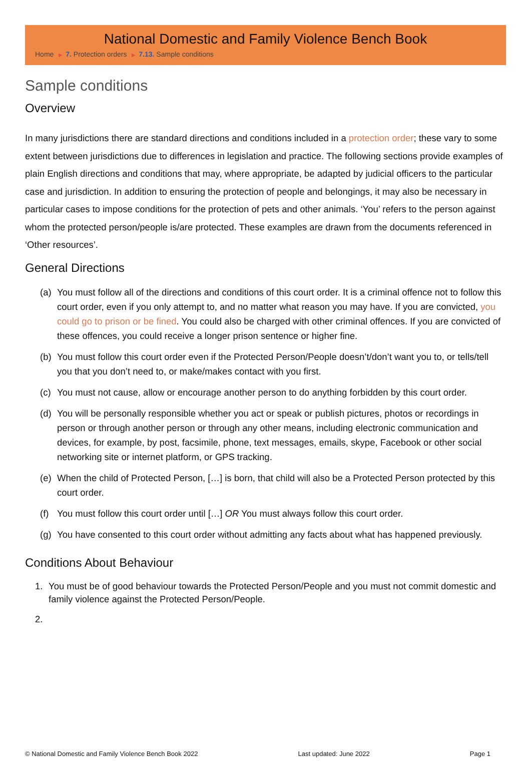National Domestic and Family Violence Bench Book
Home ▶ 7. Protection orders ▶ 7.13. Sample conditions
Sample conditions
Overview
In many jurisdictions there are standard directions and conditions included in a protection order; these vary to some extent between jurisdictions due to differences in legislation and practice. The following sections provide examples of plain English directions and conditions that may, where appropriate, be adapted by judicial officers to the particular case and jurisdiction. In addition to ensuring the protection of people and belongings, it may also be necessary in particular cases to impose conditions for the protection of pets and other animals. ‘You’ refers to the person against whom the protected person/people is/are protected. These examples are drawn from the documents referenced in ‘Other resources’.
General Directions
(a) You must follow all of the directions and conditions of this court order. It is a criminal offence not to follow this court order, even if you only attempt to, and no matter what reason you may have. If you are convicted, you could go to prison or be fined. You could also be charged with other criminal offences. If you are convicted of these offences, you could receive a longer prison sentence or higher fine.
(b) You must follow this court order even if the Protected Person/People doesn’t/don’t want you to, or tells/tell you that you don’t need to, or make/makes contact with you first.
(c) You must not cause, allow or encourage another person to do anything forbidden by this court order.
(d) You will be personally responsible whether you act or speak or publish pictures, photos or recordings in person or through another person or through any other means, including electronic communication and devices, for example, by post, facsimile, phone, text messages, emails, skype, Facebook or other social networking site or internet platform, or GPS tracking.
(e) When the child of Protected Person, […] is born, that child will also be a Protected Person protected by this court order.
(f) You must follow this court order until […] OR You must always follow this court order.
(g) You have consented to this court order without admitting any facts about what has happened previously.
Conditions About Behaviour
1. You must be of good behaviour towards the Protected Person/People and you must not commit domestic and family violence against the Protected Person/People.
2.
© National Domestic and Family Violence Bench Book 2022 Last updated: June 2022 Page 1